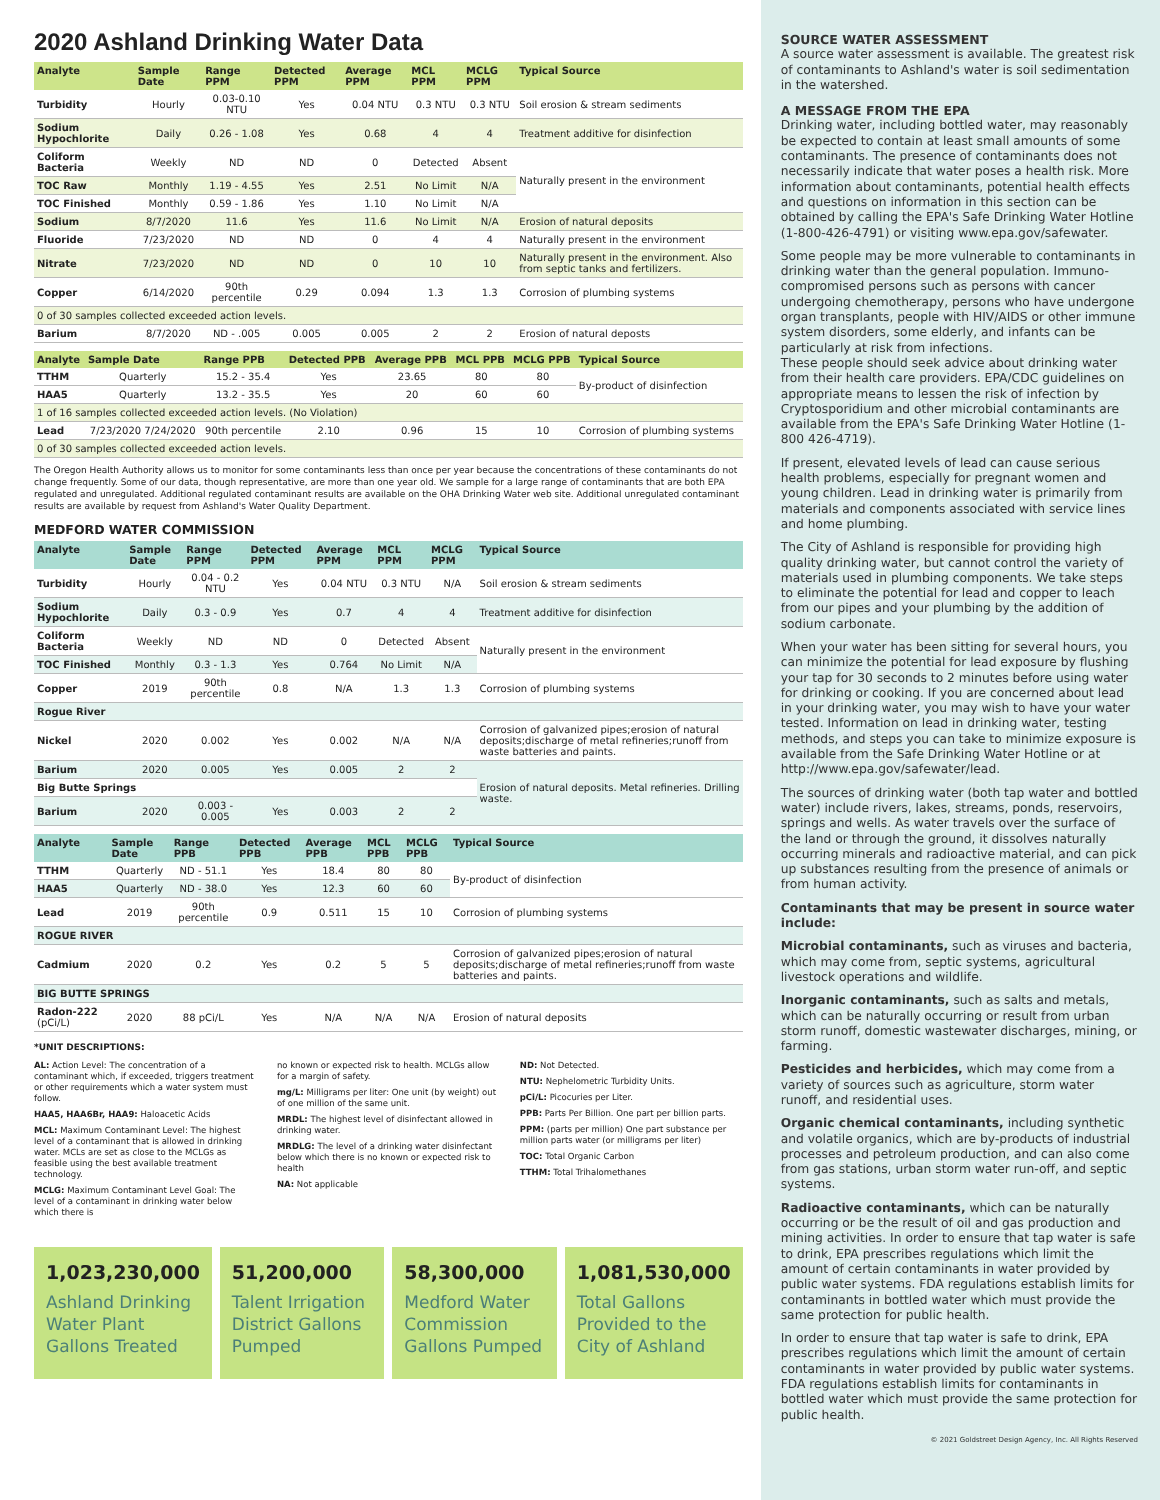2020 Ashland Drinking Water Data
| Analyte | Sample Date | Range PPM | Detected PPM | Average PPM | MCL PPM | MCLG PPM | Typical Source |
| --- | --- | --- | --- | --- | --- | --- | --- |
| Turbidity | Hourly | 0.03-0.10 NTU | Yes | 0.04 NTU | 0.3 NTU | 0.3 NTU | Soil erosion & stream sediments |
| Sodium Hypochlorite | Daily | 0.26 - 1.08 | Yes | 0.68 | 4 | 4 | Treatment additive for disinfection |
| Coliform Bacteria | Weekly | ND | ND | 0 | Detected | Absent | Naturally present in the environment |
| TOC Raw | Monthly | 1.19 - 4.55 | Yes | 2.51 | No Limit | N/A | |
| TOC Finished | Monthly | 0.59 - 1.86 | Yes | 1.10 | No Limit | N/A | |
| Sodium | 8/7/2020 | 11.6 | Yes | 11.6 | No Limit | N/A | Erosion of natural deposits |
| Fluoride | 7/23/2020 | ND | ND | 0 | 4 | 4 | Naturally present in the environment |
| Nitrate | 7/23/2020 | ND | ND | 0 | 10 | 10 | Naturally present in the environment. Also from septic tanks and fertilizers. |
| Copper | 6/14/2020 | 90th percentile | 0.29 | 0.094 | 1.3 | 1.3 | Corrosion of plumbing systems |
| 0 of 30 samples collected exceeded action levels. | | | | | | | |
| Barium | 8/7/2020 | ND - .005 | 0.005 | 0.005 | 2 | 2 | Erosion of natural deposts |
| Analyte | Sample Date | Range PPB | Detected PPB | Average PPB | MCL PPB | MCLG PPB | Typical Source |
| --- | --- | --- | --- | --- | --- | --- | --- |
| TTHM | Quarterly | 15.2 - 35.4 | Yes | 23.65 | 80 | 80 | By-product of disinfection |
| HAA5 | Quarterly | 13.2 - 35.5 | Yes | 20 | 60 | 60 | |
| 1 of 16 samples collected exceeded action levels. (No Violation) | | | | | | | |
| Lead | 7/23/2020 7/24/2020 | 90th percentile | 2.10 | 0.96 | 15 | 10 | Corrosion of plumbing systems |
| 0 of 30 samples collected exceeded action levels. | | | | | | | |
The Oregon Health Authority allows us to monitor for some contaminants less than once per year because the concentrations of these contaminants do not change frequently. Some of our data, though representative, are more than one year old. We sample for a large range of contaminants that are both EPA regulated and unregulated. Additional regulated contaminant results are available on the OHA Drinking Water web site. Additional unregulated contaminant results are available by request from Ashland's Water Quality Department.
MEDFORD WATER COMMISSION
| Analyte | Sample Date | Range PPM | Detected PPM | Average PPM | MCL PPM | MCLG PPM | Typical Source |
| --- | --- | --- | --- | --- | --- | --- | --- |
| Turbidity | Hourly | 0.04 - 0.2 NTU | Yes | 0.04 NTU | 0.3 NTU | N/A | Soil erosion & stream sediments |
| Sodium Hypochlorite | Daily | 0.3 - 0.9 | Yes | 0.7 | 4 | 4 | Treatment additive for disinfection |
| Coliform Bacteria | Weekly | ND | ND | 0 | Detected | Absent | Naturally present in the environment |
| TOC Finished | Monthly | 0.3 - 1.3 | Yes | 0.764 | No Limit | N/A | |
| Copper | 2019 | 90th percentile | 0.8 | N/A | 1.3 | 1.3 | Corrosion of plumbing systems |
| Rogue River | | | | | | | |
| Nickel | 2020 | 0.002 | Yes | 0.002 | N/A | N/A | Corrosion of galvanized pipes;erosion of natural deposits;discharge of metal refineries;runoff from waste batteries and paints. |
| Barium | 2020 | 0.005 | Yes | 0.005 | 2 | 2 | Erosion of natural deposits. Metal refineries. Drilling waste. |
| Big Butte Springs | | | | | | | |
| Barium | 2020 | 0.003 - 0.005 | Yes | 0.003 | 2 | 2 | |
| Analyte | Sample Date | Range PPB | Detected PPB | Average PPB | MCL PPB | MCLG PPB | Typical Source |
| --- | --- | --- | --- | --- | --- | --- | --- |
| TTHM | Quarterly | ND - 51.1 | Yes | 18.4 | 80 | 80 | By-product of disinfection |
| HAA5 | Quarterly | ND - 38.0 | Yes | 12.3 | 60 | 60 | |
| Lead | 2019 | 90th percentile | 0.9 | 0.511 | 15 | 10 | Corrosion of plumbing systems |
| ROGUE RIVER | | | | | | | |
| Cadmium | 2020 | 0.2 | Yes | 0.2 | 5 | 5 | Corrosion of galvanized pipes;erosion of natural deposits;discharge of metal refineries;runoff from waste batteries and paints. |
| BIG BUTTE SPRINGS | | | | | | | |
| Radon-222 (pCi/L) | 2020 | 88 pCi/L | Yes | N/A | N/A | N/A | Erosion of natural deposits |
*UNIT DESCRIPTIONS:
AL: Action Level: The concentration of a contaminant which, if exceeded, triggers treatment or other requirements which a water system must follow.
HAA5, HAA6Br, HAA9: Haloacetic Acids
MCL: Maximum Contaminant Level: The highest level of a contaminant that is allowed in drinking water. MCLs are set as close to the MCLGs as feasible using the best available treatment technology.
MCLG: Maximum Contaminant Level Goal: The level of a contaminant in drinking water below which there is
no known or expected risk to health. MCLGs allow for a margin of safety.
mg/L: Milligrams per liter: One unit (by weight) out of one million of the same unit.
MRDL: The highest level of disinfectant allowed in drinking water.
MRDLG: The level of a drinking water disinfectant below which there is no known or expected risk to health
NA: Not applicable
ND: Not Detected.
NTU: Nephelometric Turbidity Units.
pCi/L: Picocuries per Liter.
PPB: Parts Per Billion. One part per billion parts.
PPM: (parts per million) One part substance per million parts water (or milligrams per liter)
TOC: Total Organic Carbon
TTHM: Total Trihalomethanes
1,023,230,000
Ashland Drinking Water Plant Gallons Treated
51,200,000
Talent Irrigation District Gallons Pumped
58,300,000
Medford Water Commission Gallons Pumped
1,081,530,000
Total Gallons Provided to the City of Ashland
SOURCE WATER ASSESSMENT
A source water assessment is available. The greatest risk of contaminants to Ashland's water is soil sedimentation in the watershed.
A MESSAGE FROM THE EPA
Drinking water, including bottled water, may reasonably be expected to contain at least small amounts of some contaminants. The presence of contaminants does not necessarily indicate that water poses a health risk. More information about contaminants, potential health effects and questions on information in this section can be obtained by calling the EPA's Safe Drinking Water Hotline (1-800-426-4791) or visiting www.epa.gov/safewater.
Some people may be more vulnerable to contaminants in drinking water than the general population. Immuno-compromised persons such as persons with cancer undergoing chemotherapy, persons who have undergone organ transplants, people with HIV/AIDS or other immune system disorders, some elderly, and infants can be particularly at risk from infections.
These people should seek advice about drinking water from their health care providers. EPA/CDC guidelines on appropriate means to lessen the risk of infection by Cryptosporidium and other microbial contaminants are available from the EPA's Safe Drinking Water Hotline (1-800 426-4719).
If present, elevated levels of lead can cause serious health problems, especially for pregnant women and young children. Lead in drinking water is primarily from materials and components associated with service lines and home plumbing.
The City of Ashland is responsible for providing high quality drinking water, but cannot control the variety of materials used in plumbing components. We take steps to eliminate the potential for lead and copper to leach from our pipes and your plumbing by the addition of sodium carbonate.
When your water has been sitting for several hours, you can minimize the potential for lead exposure by flushing your tap for 30 seconds to 2 minutes before using water for drinking or cooking. If you are concerned about lead in your drinking water, you may wish to have your water tested. Information on lead in drinking water, testing methods, and steps you can take to minimize exposure is available from the Safe Drinking Water Hotline or at http://www.epa.gov/safewater/lead.
The sources of drinking water (both tap water and bottled water) include rivers, lakes, streams, ponds, reservoirs, springs and wells. As water travels over the surface of the land or through the ground, it dissolves naturally occurring minerals and radioactive material, and can pick up substances resulting from the presence of animals or from human activity.
Contaminants that may be present in source water include:
Microbial contaminants, such as viruses and bacteria, which may come from, septic systems, agricultural livestock operations and wildlife.
Inorganic contaminants, such as salts and metals, which can be naturally occurring or result from urban storm runoff, domestic wastewater discharges, mining, or farming.
Pesticides and herbicides, which may come from a variety of sources such as agriculture, storm water runoff, and residential uses.
Organic chemical contaminants, including synthetic and volatile organics, which are by-products of industrial processes and petroleum production, and can also come from gas stations, urban storm water run-off, and septic systems.
Radioactive contaminants, which can be naturally occurring or be the result of oil and gas production and mining activities. In order to ensure that tap water is safe to drink, EPA prescribes regulations which limit the amount of certain contaminants in water provided by public water systems. FDA regulations establish limits for contaminants in bottled water which must provide the same protection for public health.
In order to ensure that tap water is safe to drink, EPA prescribes regulations which limit the amount of certain contaminants in water provided by public water systems. FDA regulations establish limits for contaminants in bottled water which must provide the same protection for public health.
© 2021 Goldstreet Design Agency, Inc. All Rights Reserved